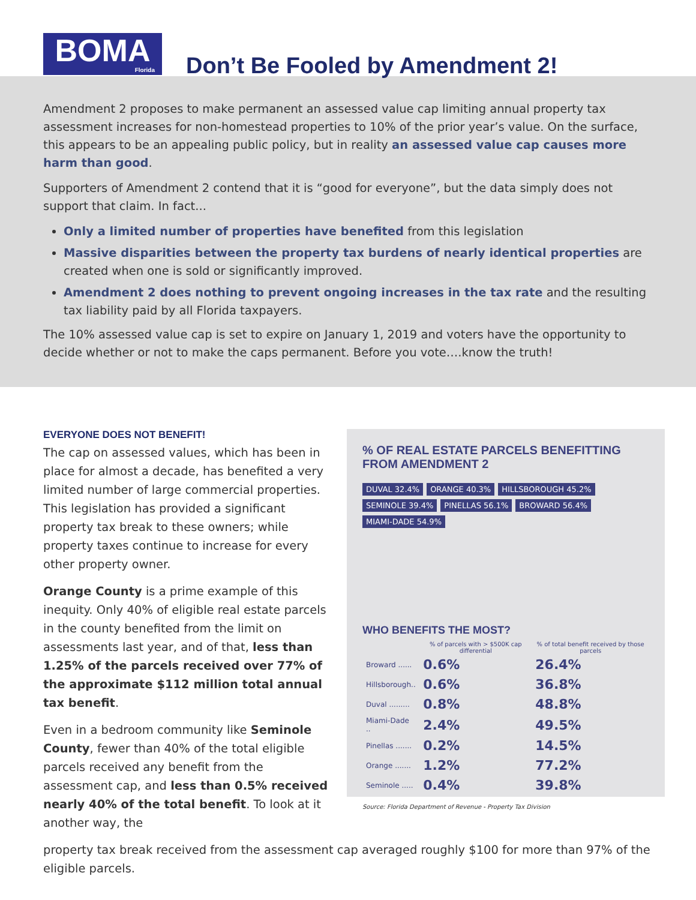BOMA
Florida
Don’t Be Fooled by Amendment 2!
Amendment 2 proposes to make permanent an assessed value cap limiting annual property tax assessment increases for non-homestead properties to 10% of the prior year’s value. On the surface, this appears to be an appealing public policy, but in reality an assessed value cap causes more harm than good.
Supporters of Amendment 2 contend that it is “good for everyone”, but the data simply does not support that claim. In fact...
Only a limited number of properties have benefited from this legislation
Massive disparities between the property tax burdens of nearly identical properties are created when one is sold or significantly improved.
Amendment 2 does nothing to prevent ongoing increases in the tax rate and the resulting tax liability paid by all Florida taxpayers.
The 10% assessed value cap is set to expire on January 1, 2019 and voters have the opportunity to decide whether or not to make the caps permanent. Before you vote….know the truth!
EVERYONE DOES NOT BENEFIT!
The cap on assessed values, which has been in place for almost a decade, has benefited a very limited number of large commercial properties. This legislation has provided a significant property tax break to these owners; while property taxes continue to increase for every other property owner.
Orange County is a prime example of this inequity. Only 40% of eligible real estate parcels in the county benefited from the limit on assessments last year, and of that, less than 1.25% of the parcels received over 77% of the approximate $112 million total annual tax benefit.
Even in a bedroom community like Seminole County, fewer than 40% of the total eligible parcels received any benefit from the assessment cap, and less than 0.5% received nearly 40% of the total benefit. To look at it another way, the
% OF REAL ESTATE PARCELS BENEFITTING FROM AMENDMENT 2
DUVAL 32.4% ORANGE 40.3% HILLSBOROUGH 45.2% SEMINOLE 39.4% PINELLAS 56.1% BROWARD 56.4% MIAMI-DADE 54.9%
WHO BENEFITS THE MOST?
| | % of parcels with > $500K cap differential | % of total benefit received by those parcels |
| --- | --- | --- |
| Broward ...... | 0.6% | 26.4% |
| Hillsborough.. | 0.6% | 36.8% |
| Duval ......... | 0.8% | 48.8% |
| Miami-Dade .. | 2.4% | 49.5% |
| Pinellas ....... | 0.2% | 14.5% |
| Orange ....... | 1.2% | 77.2% |
| Seminole ..... | 0.4% | 39.8% |
Source: Florida Department of Revenue - Property Tax Division
property tax break received from the assessment cap averaged roughly $100 for more than 97% of the eligible parcels.